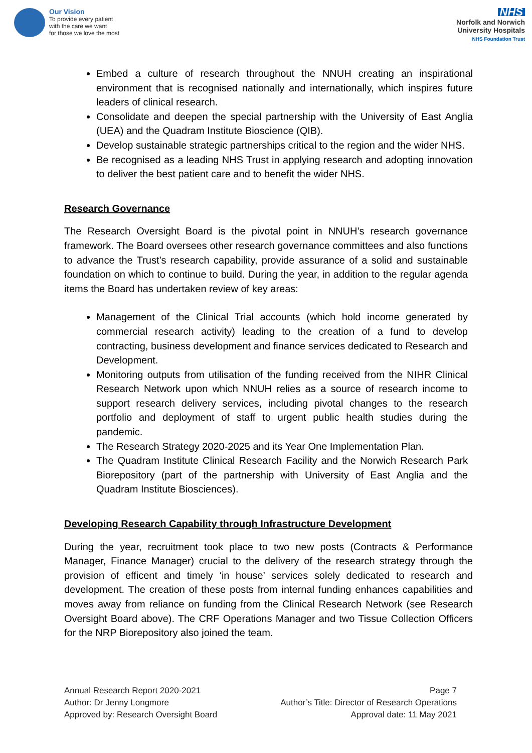Our Vision
To provide every patient
with the care we want
for those we love the most
NHS
Norfolk and Norwich
University Hospitals
NHS Foundation Trust
Embed a culture of research throughout the NNUH creating an inspirational environment that is recognised nationally and internationally, which inspires future leaders of clinical research.
Consolidate and deepen the special partnership with the University of East Anglia (UEA) and the Quadram Institute Bioscience (QIB).
Develop sustainable strategic partnerships critical to the region and the wider NHS.
Be recognised as a leading NHS Trust in applying research and adopting innovation to deliver the best patient care and to benefit the wider NHS.
Research Governance
The Research Oversight Board is the pivotal point in NNUH’s research governance framework. The Board oversees other research governance committees and also functions to advance the Trust’s research capability, provide assurance of a solid and sustainable foundation on which to continue to build. During the year, in addition to the regular agenda items the Board has undertaken review of key areas:
Management of the Clinical Trial accounts (which hold income generated by commercial research activity) leading to the creation of a fund to develop contracting, business development and finance services dedicated to Research and Development.
Monitoring outputs from utilisation of the funding received from the NIHR Clinical Research Network upon which NNUH relies as a source of research income to support research delivery services, including pivotal changes to the research portfolio and deployment of staff to urgent public health studies during the pandemic.
The Research Strategy 2020-2025 and its Year One Implementation Plan.
The Quadram Institute Clinical Research Facility and the Norwich Research Park Biorepository (part of the partnership with University of East Anglia and the Quadram Institute Biosciences).
Developing Research Capability through Infrastructure Development
During the year, recruitment took place to two new posts (Contracts & Performance Manager, Finance Manager) crucial to the delivery of the research strategy through the provision of efficent and timely ‘in house’ services solely dedicated to research and development. The creation of these posts from internal funding enhances capabilities and moves away from reliance on funding from the Clinical Research Network (see Research Oversight Board above). The CRF Operations Manager and two Tissue Collection Officers for the NRP Biorepository also joined the team.
Annual Research Report 2020-2021
Author: Dr Jenny Longmore
Approved by: Research Oversight Board
Page 7
Author’s Title: Director of Research Operations
Approval date: 11 May 2021